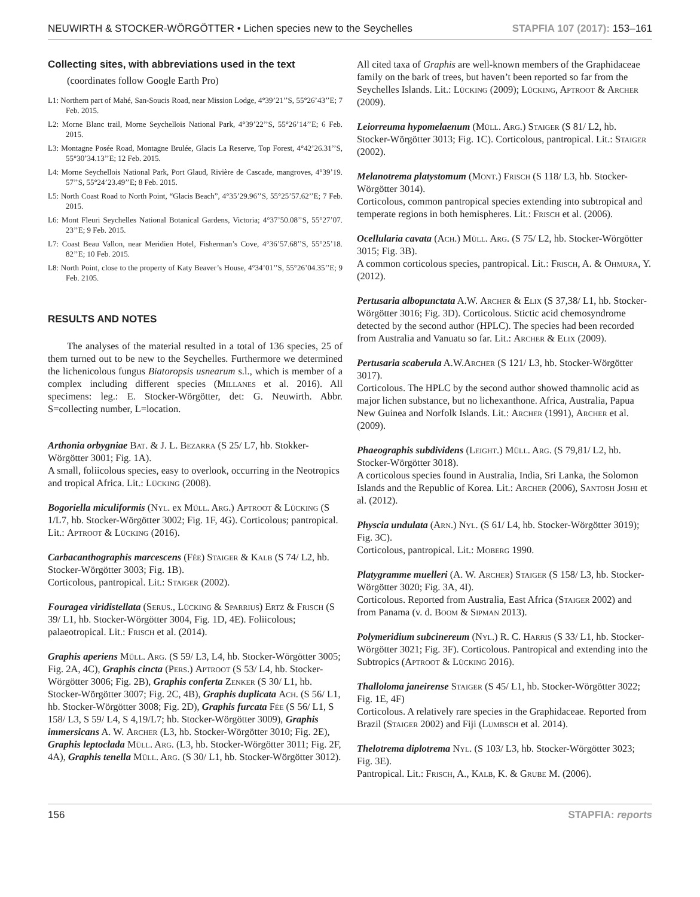NEUWIRTH & STOCKER-WÖRGÖTTER • Lichen species new to the Seychelles STAPFIA 107 (2017): 153–161
Collecting sites, with abbreviations used in the text
(coordinates follow Google Earth Pro)
L1: Northern part of Mahé, San-Soucis Road, near Mission Lodge, 4°39’21’’S, 55°26’43’’E; 7 Feb. 2015.
L2: Morne Blanc trail, Morne Seychellois National Park, 4°39’22’’S, 55°26’14’’E; 6 Feb. 2015.
L3: Montagne Posée Road, Montagne Brulée, Glacis La Reserve, Top Forest, 4°42’26.31’’S, 55°30’34.13’’E; 12 Feb. 2015.
L4: Morne Seychellois National Park, Port Glaud, Rivière de Cascade, mangroves, 4°39’19. 57’’S, 55°24’23.49’’E; 8 Feb. 2015.
L5: North Coast Road to North Point, “Glacis Beach”, 4°35’29.96’’S, 55°25’57.62’’E; 7 Feb. 2015.
L6: Mont Fleuri Seychelles National Botanical Gardens, Victoria; 4°37’50.08’’S, 55°27’07. 23’’E; 9 Feb. 2015.
L7: Coast Beau Vallon, near Meridien Hotel, Fisherman’s Cove, 4°36’57.68’’S, 55°25’18. 82’’E; 10 Feb. 2015.
L8: North Point, close to the property of Katy Beaver’s House, 4°34’01’’S, 55°26’04.35’’E; 9 Feb. 2105.
RESULTS AND NOTES
The analyses of the material resulted in a total of 136 species, 25 of them turned out to be new to the Seychelles. Furthermore we determined the lichenicolous fungus Biatoropsis usnearum s.l., which is member of a complex including different species (Millanes et al. 2016). All specimens: leg.: E. Stocker-Wörgötter, det: G. Neuwirth. Abbr. S=collecting number, L=location.
Arthonia orbygniae Bat. & J. L. Bezarra (S 25/ L7, hb. Stokker-Wörgötter 3001; Fig. 1A).
A small, foliicolous species, easy to overlook, occurring in the Neotropics and tropical Africa. Lit.: Lücking (2008).
Bogoriella miculiformis (Nyl. ex Müll. Arg.) Aptroot & Lücking (S 1/L7, hb. Stocker-Wörgötter 3002; Fig. 1F, 4G). Corticolous; pantropical. Lit.: Aptroot & Lücking (2016).
Carbacanthographis marcescens (Fée) Staiger & Kalb (S 74/ L2, hb. Stocker-Wörgötter 3003; Fig. 1B).
Corticolous, pantropical. Lit.: Staiger (2002).
Fouragea viridistellata (Serus., Lücking & Sparrius) Ertz & Frisch (S 39/ L1, hb. Stocker-Wörgötter 3004, Fig. 1D, 4E). Foliicolous; palaeotropical. Lit.: Frisch et al. (2014).
Graphis aperiens Müll. Arg. (S 59/ L3, L4, hb. Stocker-Wörgötter 3005; Fig. 2A, 4C), Graphis cincta (Pers.) Aptroot (S 53/ L4, hb. Stocker-Wörgötter 3006; Fig. 2B), Graphis conferta Zenker (S 30/ L1, hb. Stocker-Wörgötter 3007; Fig. 2C, 4B), Graphis duplicata Ach. (S 56/ L1, hb. Stocker-Wörgötter 3008; Fig. 2D), Graphis furcata Fée (S 56/ L1, S 158/ L3, S 59/ L4, S 4,19/L7; hb. Stocker-Wörgötter 3009), Graphis immersicans A. W. Archer (L3, hb. Stocker-Wörgötter 3010; Fig. 2E), Graphis leptoclada Müll. Arg. (L3, hb. Stocker-Wörgötter 3011; Fig. 2F, 4A), Graphis tenella Müll. Arg. (S 30/ L1, hb. Stocker-Wörgötter 3012).
All cited taxa of Graphis are well-known members of the Graphidaceae family on the bark of trees, but haven’t been reported so far from the Seychelles Islands. Lit.: Lücking (2009); Lücking, Aptroot & Archer (2009).
Leiorreuma hypomelaenum (Müll. Arg.) Staiger (S 81/ L2, hb. Stocker-Wörgötter 3013; Fig. 1C). Corticolous, pantropical. Lit.: Staiger (2002).
Melanotrema platystomum (Mont.) Frisch (S 118/ L3, hb. Stocker-Wörgötter 3014).
Corticolous, common pantropical species extending into subtropical and temperate regions in both hemispheres. Lit.: Frisch et al. (2006).
Ocellularia cavata (Ach.) Müll. Arg. (S 75/ L2, hb. Stocker-Wörgötter 3015; Fig. 3B).
A common corticolous species, pantropical. Lit.: Frisch, A. & Ohmura, Y. (2012).
Pertusaria albopunctata A.W. Archer & Elix (S 37,38/ L1, hb. Stocker-Wörgötter 3016; Fig. 3D). Corticolous. Stictic acid chemosyndrome detected by the second author (HPLC). The species had been recorded from Australia and Vanuatu so far. Lit.: Archer & Elix (2009).
Pertusaria scaberula A.W.Archer (S 121/ L3, hb. Stocker-Wörgötter 3017).
Corticolous. The HPLC by the second author showed thamnolic acid as major lichen substance, but no lichexanthone. Africa, Australia, Papua New Guinea and Norfolk Islands. Lit.: Archer (1991), Archer et al. (2009).
Phaeographis subdividens (Leight.) Müll. Arg. (S 79,81/ L2, hb. Stocker-Wörgötter 3018).
A corticolous species found in Australia, India, Sri Lanka, the Solomon Islands and the Republic of Korea. Lit.: Archer (2006), Santosh Joshi et al. (2012).
Physcia undulata (Arn.) Nyl. (S 61/ L4, hb. Stocker-Wörgötter 3019); Fig. 3C).
Corticolous, pantropical. Lit.: Moberg 1990.
Platygramme muelleri (A. W. Archer) Staiger (S 158/ L3, hb. Stocker-Wörgötter 3020; Fig. 3A, 4I).
Corticolous. Reported from Australia, East Africa (Staiger 2002) and from Panama (v. d. Boom & Sipman 2013).
Polymeridium subcinereum (Nyl.) R. C. Harris (S 33/ L1, hb. Stocker-Wörgötter 3021; Fig. 3F). Corticolous. Pantropical and extending into the Subtropics (Aptroot & Lücking 2016).
Thalloloma janeirense Staiger (S 45/ L1, hb. Stocker-Wörgötter 3022; Fig. 1E, 4F)
Corticolous. A relatively rare species in the Graphidaceae. Reported from Brazil (Staiger 2002) and Fiji (Lumbsch et al. 2014).
Thelotrema diplotrema Nyl. (S 103/ L3, hb. Stocker-Wörgötter 3023; Fig. 3E).
Pantropical. Lit.: Frisch, A., Kalb, K. & Grube M. (2006).
156 STAPFIA: reports